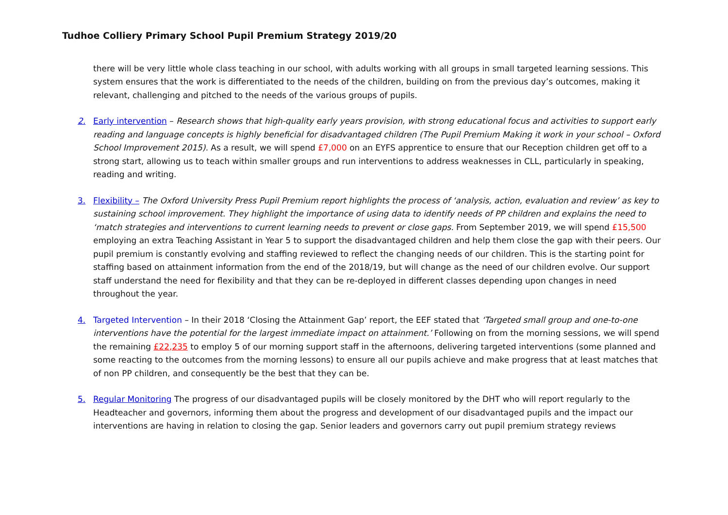Tudhoe Colliery Primary School Pupil Premium Strategy 2019/20
there will be very little whole class teaching in our school, with adults working with all groups in small targeted learning sessions. This system ensures that the work is differentiated to the needs of the children, building on from the previous day’s outcomes, making it relevant, challenging and pitched to the needs of the various groups of pupils.
2. Early intervention – Research shows that high-quality early years provision, with strong educational focus and activities to support early reading and language concepts is highly beneficial for disadvantaged children (The Pupil Premium Making it work in your school – Oxford School Improvement 2015). As a result, we will spend £7,000 on an EYFS apprentice to ensure that our Reception children get off to a strong start, allowing us to teach within smaller groups and run interventions to address weaknesses in CLL, particularly in speaking, reading and writing.
3. Flexibility – The Oxford University Press Pupil Premium report highlights the process of ‘analysis, action, evaluation and review’ as key to sustaining school improvement. They highlight the importance of using data to identify needs of PP children and explains the need to ‘match strategies and interventions to current learning needs to prevent or close gaps. From September 2019, we will spend £15,500 employing an extra Teaching Assistant in Year 5 to support the disadvantaged children and help them close the gap with their peers. Our pupil premium is constantly evolving and staffing reviewed to reflect the changing needs of our children. This is the starting point for staffing based on attainment information from the end of the 2018/19, but will change as the need of our children evolve. Our support staff understand the need for flexibility and that they can be re-deployed in different classes depending upon changes in need throughout the year.
4. Targeted Intervention – In their 2018 ‘Closing the Attainment Gap’ report, the EEF stated that ‘Targeted small group and one-to-one interventions have the potential for the largest immediate impact on attainment.’ Following on from the morning sessions, we will spend the remaining £22,235 to employ 5 of our morning support staff in the afternoons, delivering targeted interventions (some planned and some reacting to the outcomes from the morning lessons) to ensure all our pupils achieve and make progress that at least matches that of non PP children, and consequently be the best that they can be.
5. Regular Monitoring The progress of our disadvantaged pupils will be closely monitored by the DHT who will report regularly to the Headteacher and governors, informing them about the progress and development of our disadvantaged pupils and the impact our interventions are having in relation to closing the gap. Senior leaders and governors carry out pupil premium strategy reviews